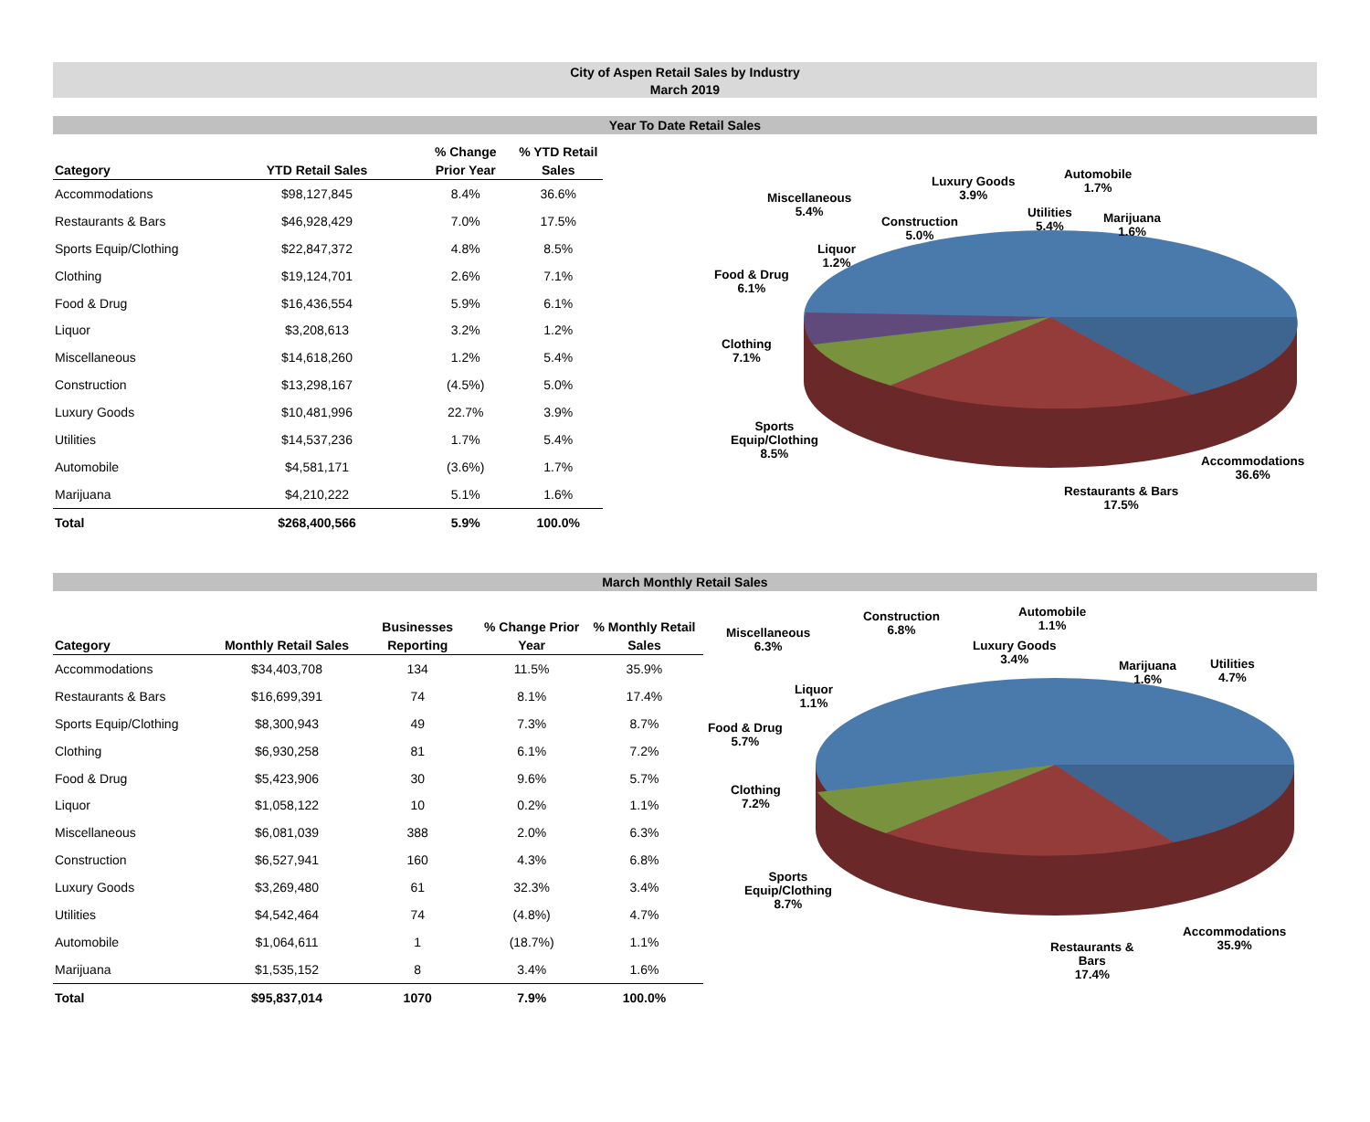City of Aspen Retail Sales by Industry
March 2019
Year To Date Retail Sales
| Category | YTD Retail Sales | % Change Prior Year | % YTD Retail Sales |
| --- | --- | --- | --- |
| Accommodations | $98,127,845 | 8.4% | 36.6% |
| Restaurants & Bars | $46,928,429 | 7.0% | 17.5% |
| Sports Equip/Clothing | $22,847,372 | 4.8% | 8.5% |
| Clothing | $19,124,701 | 2.6% | 7.1% |
| Food & Drug | $16,436,554 | 5.9% | 6.1% |
| Liquor | $3,208,613 | 3.2% | 1.2% |
| Miscellaneous | $14,618,260 | 1.2% | 5.4% |
| Construction | $13,298,167 | (4.5%) | 5.0% |
| Luxury Goods | $10,481,996 | 22.7% | 3.9% |
| Utilities | $14,537,236 | 1.7% | 5.4% |
| Automobile | $4,581,171 | (3.6%) | 1.7% |
| Marijuana | $4,210,222 | 5.1% | 1.6% |
| Total | $268,400,566 | 5.9% | 100.0% |
Miscellaneous
5.4%
Luxury Goods
3.9%
Automobile
1.7%
Construction
5.0%
Utilities
5.4%
Marijuana
1.6%
Liquor
1.2%
Food & Drug
6.1%
Clothing
7.1%
Sports
Equip/Clothing
8.5%
Accommodations
36.6%
Restaurants & Bars
17.5%
March Monthly Retail Sales
| Category | Monthly Retail Sales | Businesses Reporting | % Change Prior Year | % Monthly Retail Sales |
| --- | --- | --- | --- | --- |
| Accommodations | $34,403,708 | 134 | 11.5% | 35.9% |
| Restaurants & Bars | $16,699,391 | 74 | 8.1% | 17.4% |
| Sports Equip/Clothing | $8,300,943 | 49 | 7.3% | 8.7% |
| Clothing | $6,930,258 | 81 | 6.1% | 7.2% |
| Food & Drug | $5,423,906 | 30 | 9.6% | 5.7% |
| Liquor | $1,058,122 | 10 | 0.2% | 1.1% |
| Miscellaneous | $6,081,039 | 388 | 2.0% | 6.3% |
| Construction | $6,527,941 | 160 | 4.3% | 6.8% |
| Luxury Goods | $3,269,480 | 61 | 32.3% | 3.4% |
| Utilities | $4,542,464 | 74 | (4.8%) | 4.7% |
| Automobile | $1,064,611 | 1 | (18.7%) | 1.1% |
| Marijuana | $1,535,152 | 8 | 3.4% | 1.6% |
| Total | $95,837,014 | 1070 | 7.9% | 100.0% |
Miscellaneous
6.3%
Construction
6.8%
Automobile
1.1%
Luxury Goods
3.4%
Marijuana
1.6%
Utilities
4.7%
Liquor
1.1%
Food & Drug
5.7%
Clothing
7.2%
Sports
Equip/Clothing
8.7%
Accommodations
35.9%
Restaurants &
Bars
17.4%